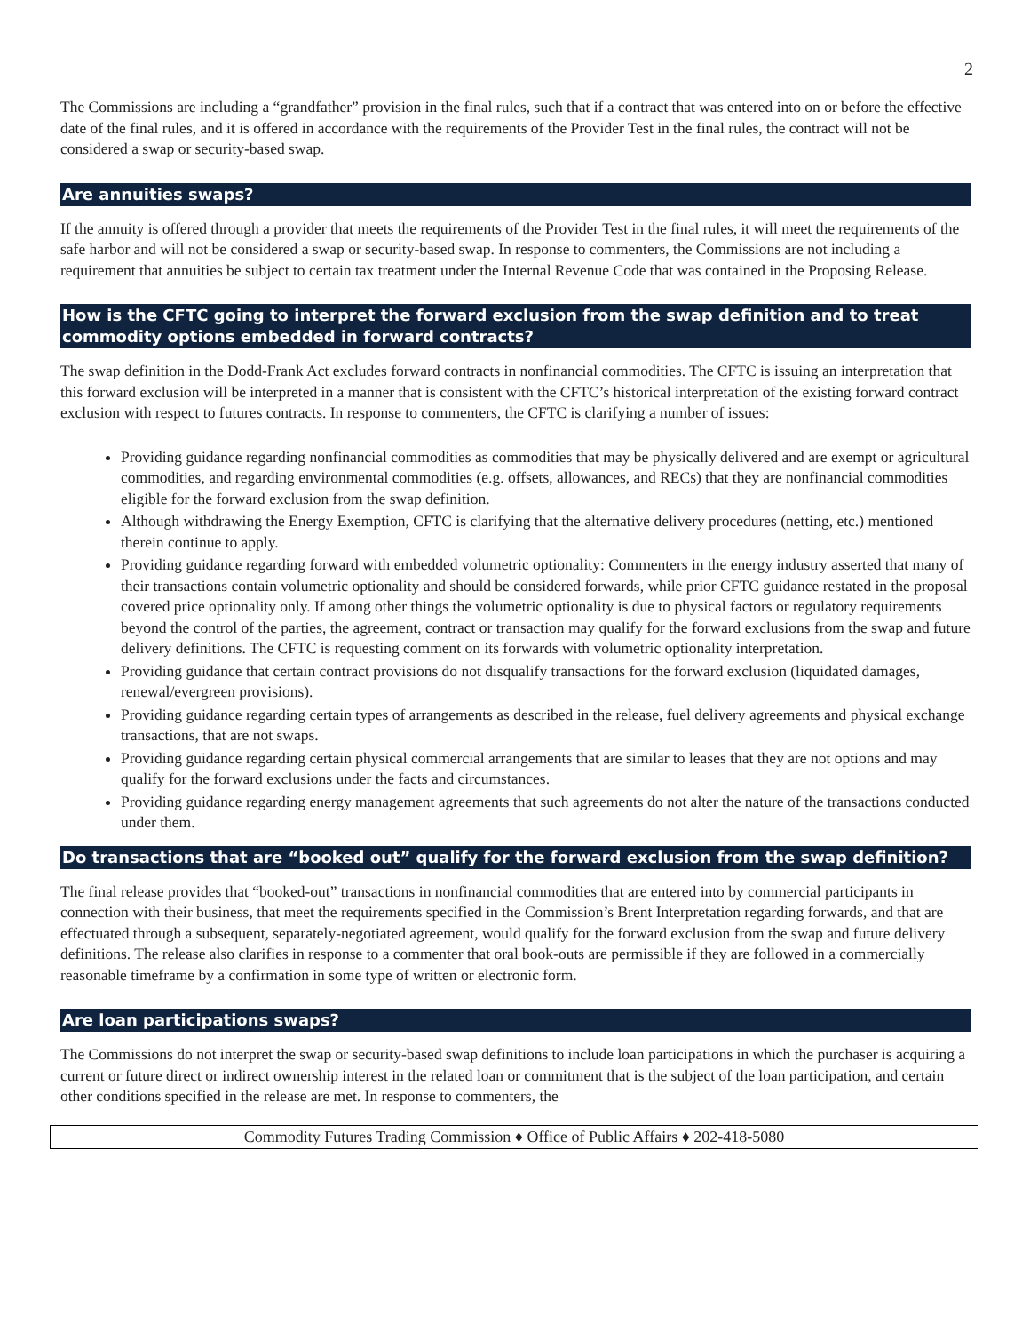2
The Commissions are including a “grandfather” provision in the final rules, such that if a contract that was entered into on or before the effective date of the final rules, and it is offered in accordance with the requirements of the Provider Test in the final rules, the contract will not be considered a swap or security-based swap.
Are annuities swaps?
If the annuity is offered through a provider that meets the requirements of the Provider Test in the final rules, it will meet the requirements of the safe harbor and will not be considered a swap or security-based swap. In response to commenters, the Commissions are not including a requirement that annuities be subject to certain tax treatment under the Internal Revenue Code that was contained in the Proposing Release.
How is the CFTC going to interpret the forward exclusion from the swap definition and to treat commodity options embedded in forward contracts?
The swap definition in the Dodd-Frank Act excludes forward contracts in nonfinancial commodities. The CFTC is issuing an interpretation that this forward exclusion will be interpreted in a manner that is consistent with the CFTC’s historical interpretation of the existing forward contract exclusion with respect to futures contracts. In response to commenters, the CFTC is clarifying a number of issues:
Providing guidance regarding nonfinancial commodities as commodities that may be physically delivered and are exempt or agricultural commodities, and regarding environmental commodities (e.g. offsets, allowances, and RECs) that they are nonfinancial commodities eligible for the forward exclusion from the swap definition.
Although withdrawing the Energy Exemption, CFTC is clarifying that the alternative delivery procedures (netting, etc.) mentioned therein continue to apply.
Providing guidance regarding forward with embedded volumetric optionality: Commenters in the energy industry asserted that many of their transactions contain volumetric optionality and should be considered forwards, while prior CFTC guidance restated in the proposal covered price optionality only. If among other things the volumetric optionality is due to physical factors or regulatory requirements beyond the control of the parties, the agreement, contract or transaction may qualify for the forward exclusions from the swap and future delivery definitions. The CFTC is requesting comment on its forwards with volumetric optionality interpretation.
Providing guidance that certain contract provisions do not disqualify transactions for the forward exclusion (liquidated damages, renewal/evergreen provisions).
Providing guidance regarding certain types of arrangements as described in the release, fuel delivery agreements and physical exchange transactions, that are not swaps.
Providing guidance regarding certain physical commercial arrangements that are similar to leases that they are not options and may qualify for the forward exclusions under the facts and circumstances.
Providing guidance regarding energy management agreements that such agreements do not alter the nature of the transactions conducted under them.
Do transactions that are “booked out” qualify for the forward exclusion from the swap definition?
The final release provides that “booked-out” transactions in nonfinancial commodities that are entered into by commercial participants in connection with their business, that meet the requirements specified in the Commission’s Brent Interpretation regarding forwards, and that are effectuated through a subsequent, separately-negotiated agreement, would qualify for the forward exclusion from the swap and future delivery definitions. The release also clarifies in response to a commenter that oral book-outs are permissible if they are followed in a commercially reasonable timeframe by a confirmation in some type of written or electronic form.
Are loan participations swaps?
The Commissions do not interpret the swap or security-based swap definitions to include loan participations in which the purchaser is acquiring a current or future direct or indirect ownership interest in the related loan or commitment that is the subject of the loan participation, and certain other conditions specified in the release are met. In response to commenters, the
Commodity Futures Trading Commission ♦ Office of Public Affairs ♦ 202-418-5080